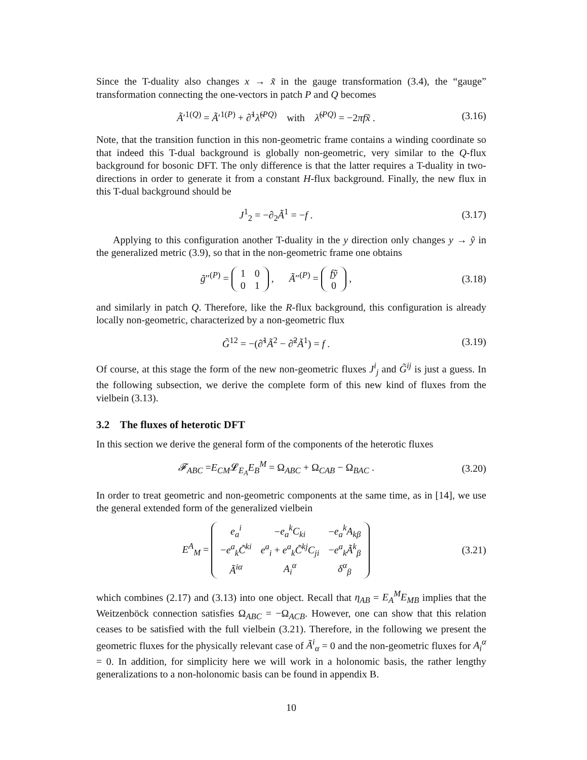Since the T-duality also changes x → x̃ in the gauge transformation (3.4), the “gauge” transformation connecting the one-vectors in patch P and Q becomes
Ã′<sup>1(Q)</sup> = Ã′<sup>1(P)</sup> + ∂̃<sup>1</sup>λ̃<sup>(PQ)</sup> with λ̃<sup>(PQ)</sup> = −2πfx̃ .
(3.16)
Note, that the transition function in this non-geometric frame contains a winding coordinate so that indeed this T-dual background is globally non-geometric, very similar to the Q-flux background for bosonic DFT. The only difference is that the latter requires a T-duality in two-directions in order to generate it from a constant H-flux background. Finally, the new flux in this T-dual background should be
J<sup>1</sup><sub>2</sub> = −∂<sub>2</sub>Ã<sup>1</sup> = −f .
(3.17)
Applying to this configuration another T-duality in the y direction only changes y → ỹ in the generalized metric (3.9), so that in the non-geometric frame one obtains
g̃″<sup>(P)</sup> =
| 1 | 0 |
| 0 | 1 |
, Ã″<sup>(P)</sup> =
| fỹ |
| 0 |
,
(3.18)
and similarly in patch Q. Therefore, like the R-flux background, this configuration is already locally non-geometric, characterized by a non-geometric flux
G̃<sup>12</sup> = −(∂̃<sup>1</sup>Ã<sup>2</sup> − ∂̃<sup>2</sup>Ã<sup>1</sup>) = f .
(3.19)
Of course, at this stage the form of the new non-geometric fluxes J<sup>i</sup><sub>j</sub> and G̃<sup>ij</sup> is just a guess. In the following subsection, we derive the complete form of this new kind of fluxes from the vielbein (3.13).
3.2 The fluxes of heterotic DFT
In this section we derive the general form of the components of the heterotic fluxes
𝓕<sub>ABC</sub> =E<sub>CM</sub>𝓛<sub>E<sub>A</sub></sub>E<sub>B</sub><sup>M</sup> = Ω<sub>ABC</sub> + Ω<sub>CAB</sub> − Ω<sub>BAC</sub> .
(3.20)
In order to treat geometric and non-geometric components at the same time, as in [14], we use the general extended form of the generalized vielbein
E<sup>A</sup><sub>M</sub> =
| e<sub>a</sub><sup>i</sup> | − e<sub>a</sub><sup>k</sup>C<sub>ki</sub> | − e<sub>a</sub><sup>k</sup>A<sub>kβ</sub> |
| − e<sup>a</sup><sub>k</sub>C̃<sup>ki</sup> | e<sup>a</sup><sub>i</sub> + e<sup>a</sup><sub>k</sub>C̃<sup>kj</sup>C<sub>ji</sub> | − e<sup>a</sup><sub>k</sub>Ã<sup>k</sup><sub>β</sub> |
| Ã<sup>iα</sup> | A<sub>i</sub><sup>α</sup> | δ<sup>α</sup><sub>β</sub> |
(3.21)
which combines (2.17) and (3.13) into one object. Recall that η<sub>AB</sub> = E<sub>A</sub><sup>M</sup>E<sub>MB</sub> implies that the Weitzenböck connection satisfies Ω<sub>ABC</sub> = −Ω<sub>ACB</sub>. However, one can show that this relation ceases to be satisfied with the full vielbein (3.21). Therefore, in the following we present the geometric fluxes for the physically relevant case of Ã<sup>i</sup><sub>α</sub> = 0 and the non-geometric fluxes for A<sub>i</sub><sup>α</sup> = 0. In addition, for simplicity here we will work in a holonomic basis, the rather lengthy generalizations to a non-holonomic basis can be found in appendix B.
10